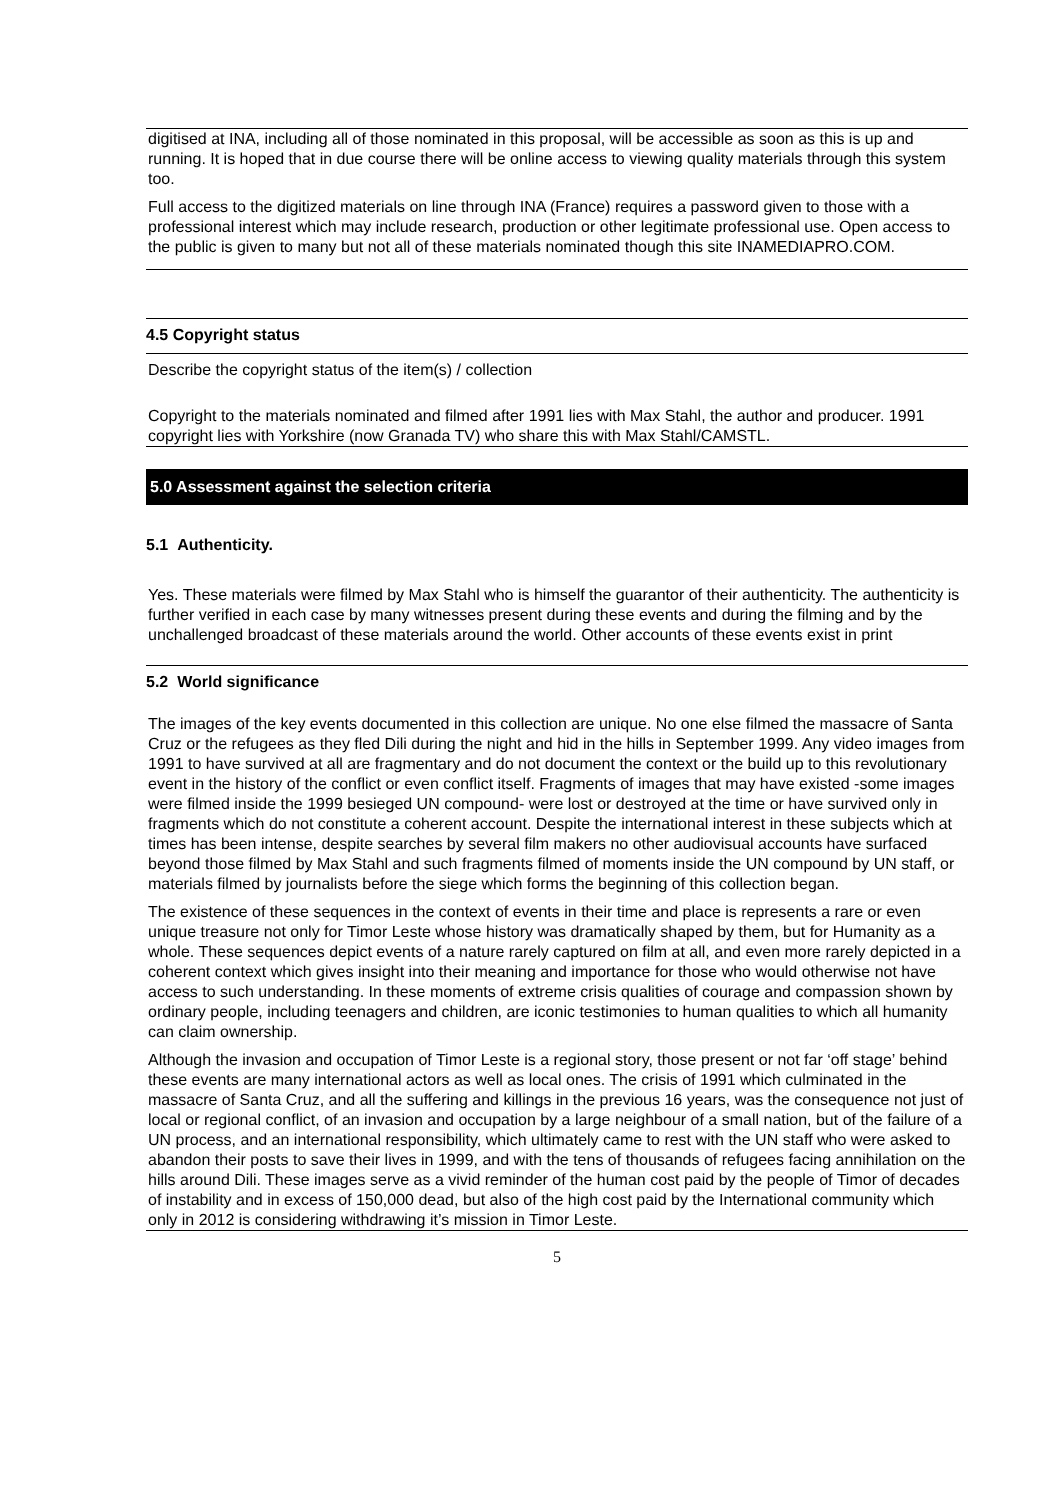digitised at INA, including all of those nominated in this proposal, will be accessible as soon as this is up and running. It is hoped that in due course there will be online access to viewing quality materials through this system too.
Full access to the digitized materials on line through INA (France) requires a password given to those with a professional interest which may include research, production or other legitimate professional use. Open access to the public is given to many but not all of these materials nominated though this site INAMEDIAPRO.COM.
4.5 Copyright status
Describe the copyright status of the item(s) / collection
Copyright to the materials nominated and filmed after 1991 lies with Max Stahl, the author and producer. 1991 copyright lies with Yorkshire (now Granada TV) who share this with Max Stahl/CAMSTL.
5.0 Assessment against the selection criteria
5.1 Authenticity.
Yes. These materials were filmed by Max Stahl who is himself the guarantor of their authenticity. The authenticity is further verified in each case by many witnesses present during these events and during the filming and by the unchallenged broadcast of these materials around the world. Other accounts of these events exist in print
5.2 World significance
The images of the key events documented in this collection are unique. No one else filmed the massacre of Santa Cruz or the refugees as they fled Dili during the night and hid in the hills in September 1999. Any video images from 1991 to have survived at all are fragmentary and do not document the context or the build up to this revolutionary event in the history of the conflict or even conflict itself. Fragments of images that may have existed -some images were filmed inside the 1999 besieged UN compound- were lost or destroyed at the time or have survived only in fragments which do not constitute a coherent account. Despite the international interest in these subjects which at times has been intense, despite searches by several film makers no other audiovisual accounts have surfaced beyond those filmed by Max Stahl and such fragments filmed of moments inside the UN compound by UN staff, or materials filmed by journalists before the siege which forms the beginning of this collection began.
The existence of these sequences in the context of events in their time and place is represents a rare or even unique treasure not only for Timor Leste whose history was dramatically shaped by them, but for Humanity as a whole. These sequences depict events of a nature rarely captured on film at all, and even more rarely depicted in a coherent context which gives insight into their meaning and importance for those who would otherwise not have access to such understanding. In these moments of extreme crisis qualities of courage and compassion shown by ordinary people, including teenagers and children, are iconic testimonies to human qualities to which all humanity can claim ownership.
Although the invasion and occupation of Timor Leste is a regional story, those present or not far ‘off stage’ behind these events are many international actors as well as local ones. The crisis of 1991 which culminated in the massacre of Santa Cruz, and all the suffering and killings in the previous 16 years, was the consequence not just of local or regional conflict, of an invasion and occupation by a large neighbour of a small nation, but of the failure of a UN process, and an international responsibility, which ultimately came to rest with the UN staff who were asked to abandon their posts to save their lives in 1999, and with the tens of thousands of refugees facing annihilation on the hills around Dili. These images serve as a vivid reminder of the human cost paid by the people of Timor of decades of instability and in excess of 150,000 dead, but also of the high cost paid by the International community which only in 2012 is considering withdrawing it’s mission in Timor Leste.
5